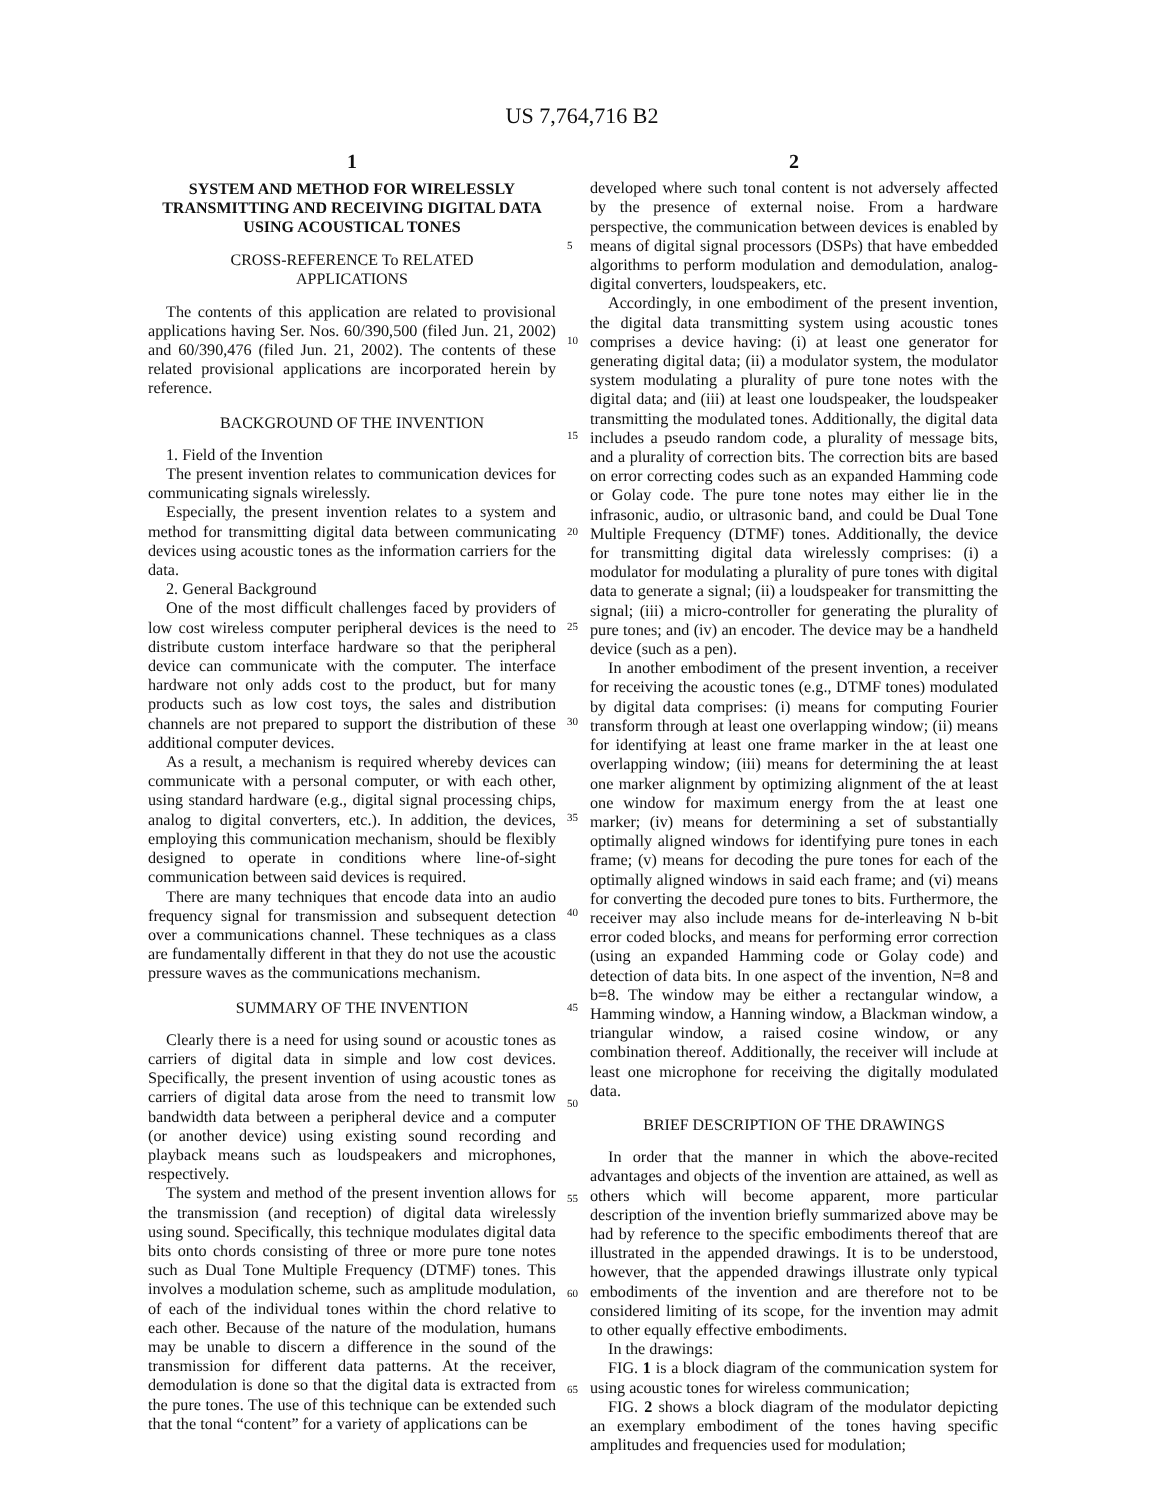US 7,764,716 B2
1
SYSTEM AND METHOD FOR WIRELESSLY TRANSMITTING AND RECEIVING DIGITAL DATA USING ACOUSTICAL TONES
CROSS-REFERENCE To RELATED
APPLICATIONS
The contents of this application are related to provisional applications having Ser. Nos. 60/390,500 (filed Jun. 21, 2002) and 60/390,476 (filed Jun. 21, 2002). The contents of these related provisional applications are incorporated herein by reference.
BACKGROUND OF THE INVENTION
1. Field of the Invention
The present invention relates to communication devices for communicating signals wirelessly.
Especially, the present invention relates to a system and method for transmitting digital data between communicating devices using acoustic tones as the information carriers for the data.
2. General Background
One of the most difficult challenges faced by providers of low cost wireless computer peripheral devices is the need to distribute custom interface hardware so that the peripheral device can communicate with the computer. The interface hardware not only adds cost to the product, but for many products such as low cost toys, the sales and distribution channels are not prepared to support the distribution of these additional computer devices.
As a result, a mechanism is required whereby devices can communicate with a personal computer, or with each other, using standard hardware (e.g., digital signal processing chips, analog to digital converters, etc.). In addition, the devices, employing this communication mechanism, should be flexibly designed to operate in conditions where line-of-sight communication between said devices is required.
There are many techniques that encode data into an audio frequency signal for transmission and subsequent detection over a communications channel. These techniques as a class are fundamentally different in that they do not use the acoustic pressure waves as the communications mechanism.
SUMMARY OF THE INVENTION
Clearly there is a need for using sound or acoustic tones as carriers of digital data in simple and low cost devices. Specifically, the present invention of using acoustic tones as carriers of digital data arose from the need to transmit low bandwidth data between a peripheral device and a computer (or another device) using existing sound recording and playback means such as loudspeakers and microphones, respectively.
The system and method of the present invention allows for the transmission (and reception) of digital data wirelessly using sound. Specifically, this technique modulates digital data bits onto chords consisting of three or more pure tone notes such as Dual Tone Multiple Frequency (DTMF) tones. This involves a modulation scheme, such as amplitude modulation, of each of the individual tones within the chord relative to each other. Because of the nature of the modulation, humans may be unable to discern a difference in the sound of the transmission for different data patterns. At the receiver, demodulation is done so that the digital data is extracted from the pure tones. The use of this technique can be extended such that the tonal “content” for a variety of applications can be
2
developed where such tonal content is not adversely affected by the presence of external noise. From a hardware perspective, the communication between devices is enabled by means of digital signal processors (DSPs) that have embedded algorithms to perform modulation and demodulation, analog-digital converters, loudspeakers, etc.
Accordingly, in one embodiment of the present invention, the digital data transmitting system using acoustic tones comprises a device having: (i) at least one generator for generating digital data; (ii) a modulator system, the modulator system modulating a plurality of pure tone notes with the digital data; and (iii) at least one loudspeaker, the loudspeaker transmitting the modulated tones. Additionally, the digital data includes a pseudo random code, a plurality of message bits, and a plurality of correction bits. The correction bits are based on error correcting codes such as an expanded Hamming code or Golay code. The pure tone notes may either lie in the infrasonic, audio, or ultrasonic band, and could be Dual Tone Multiple Frequency (DTMF) tones. Additionally, the device for transmitting digital data wirelessly comprises: (i) a modulator for modulating a plurality of pure tones with digital data to generate a signal; (ii) a loudspeaker for transmitting the signal; (iii) a micro-controller for generating the plurality of pure tones; and (iv) an encoder. The device may be a handheld device (such as a pen).
In another embodiment of the present invention, a receiver for receiving the acoustic tones (e.g., DTMF tones) modulated by digital data comprises: (i) means for computing Fourier transform through at least one overlapping window; (ii) means for identifying at least one frame marker in the at least one overlapping window; (iii) means for determining the at least one marker alignment by optimizing alignment of the at least one window for maximum energy from the at least one marker; (iv) means for determining a set of substantially optimally aligned windows for identifying pure tones in each frame; (v) means for decoding the pure tones for each of the optimally aligned windows in said each frame; and (vi) means for converting the decoded pure tones to bits. Furthermore, the receiver may also include means for de-interleaving N b-bit error coded blocks, and means for performing error correction (using an expanded Hamming code or Golay code) and detection of data bits. In one aspect of the invention, N=8 and b=8. The window may be either a rectangular window, a Hamming window, a Hanning window, a Blackman window, a triangular window, a raised cosine window, or any combination thereof. Additionally, the receiver will include at least one microphone for receiving the digitally modulated data.
BRIEF DESCRIPTION OF THE DRAWINGS
In order that the manner in which the above-recited advantages and objects of the invention are attained, as well as others which will become apparent, more particular description of the invention briefly summarized above may be had by reference to the specific embodiments thereof that are illustrated in the appended drawings. It is to be understood, however, that the appended drawings illustrate only typical embodiments of the invention and are therefore not to be considered limiting of its scope, for the invention may admit to other equally effective embodiments.
In the drawings:
FIG. 1 is a block diagram of the communication system for using acoustic tones for wireless communication;
FIG. 2 shows a block diagram of the modulator depicting an exemplary embodiment of the tones having specific amplitudes and frequencies used for modulation;
5
10
15
20
25
30
35
40
45
50
55
60
65